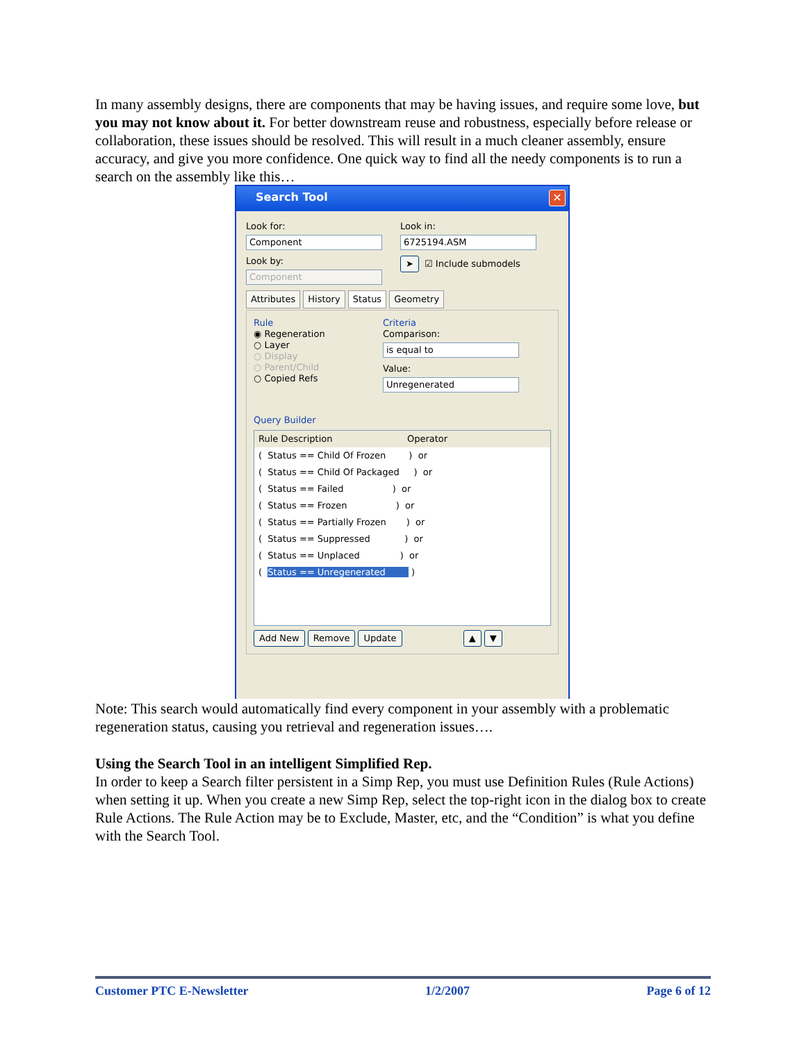In many assembly designs, there are components that may be having issues, and require some love, but you may not know about it. For better downstream reuse and robustness, especially before release or collaboration, these issues should be resolved. This will result in a much cleaner assembly, ensure accuracy, and give you more confidence. One quick way to find all the needy components is to run a search on the assembly like this…
Search Tool ✕
Look for:
Component
Look by:
Component
Look in:
6725194.ASM
➤ ☑ Include submodels
Attributes History Status Geometry
Rule
◉ Regeneration
○ Layer
○ Display
○ Parent/Child
○ Copied Refs
Criteria
Comparison:
is equal to
Value:
Unregenerated
Query Builder
Rule Description Operator
( Status == Child Of Frozen ) or
( Status == Child Of Packaged ) or
( Status == Failed ) or
( Status == Frozen ) or
( Status == Partially Frozen ) or
( Status == Suppressed ) or
( Status == Unplaced ) or
( Status == Unregenerated )
Add New Remove Update ▲ ▼
Note: This search would automatically find every component in your assembly with a problematic regeneration status, causing you retrieval and regeneration issues….
Using the Search Tool in an intelligent Simplified Rep.
In order to keep a Search filter persistent in a Simp Rep, you must use Definition Rules (Rule Actions) when setting it up. When you create a new Simp Rep, select the top-right icon in the dialog box to create Rule Actions. The Rule Action may be to Exclude, Master, etc, and the “Condition” is what you define with the Search Tool.
Customer PTC E-Newsletter 1/2/2007 Page 6 of 12